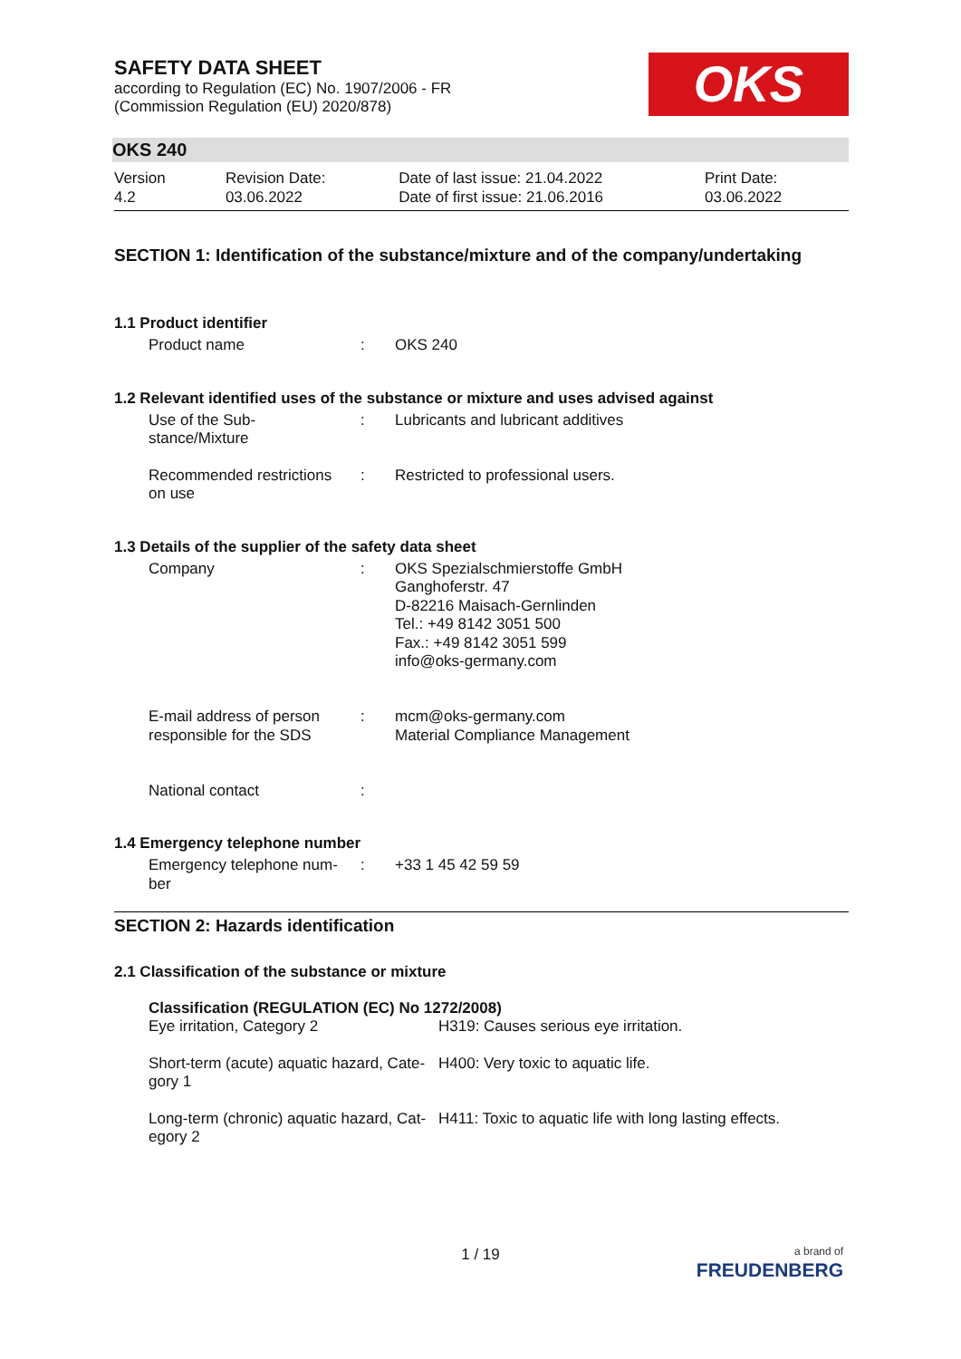OKS
SAFETY DATA SHEET
according to Regulation (EC) No. 1907/2006 - FR
(Commission Regulation (EU) 2020/878)
OKS 240
| Version 4.2 | Revision Date: 03.06.2022 | Date of last issue: 21.04.2022 Date of first issue: 21.06.2016 | Print Date: 03.06.2022 |
SECTION 1: Identification of the substance/mixture and of the company/undertaking
1.1 Product identifier
| Product name | : | OKS 240 |
1.2 Relevant identified uses of the substance or mixture and uses advised against
| Use of the Sub- stance/Mixture | : | Lubricants and lubricant additives |
| Recommended restrictions on use | : | Restricted to professional users. |
1.3 Details of the supplier of the safety data sheet
| Company | : | OKS Spezialschmierstoffe GmbH Ganghoferstr. 47 D-82216 Maisach-Gernlinden Tel.: +49 8142 3051 500 Fax.: +49 8142 3051 599 info@oks-germany.com |
| E-mail address of person responsible for the SDS | : | mcm@oks-germany.com Material Compliance Management |
| National contact | : | |
1.4 Emergency telephone number
| Emergency telephone num- ber | : | +33 1 45 42 59 59 |
SECTION 2: Hazards identification
2.1 Classification of the substance or mixture
Classification (REGULATION (EC) No 1272/2008)
| Eye irritation, Category 2 | H319: Causes serious eye irritation. |
| Short-term (acute) aquatic hazard, Cate- gory 1 | H400: Very toxic to aquatic life. |
| Long-term (chronic) aquatic hazard, Cat- egory 2 | H411: Toxic to aquatic life with long lasting effects. |
1 / 19
a brand of
FREUDENBERG